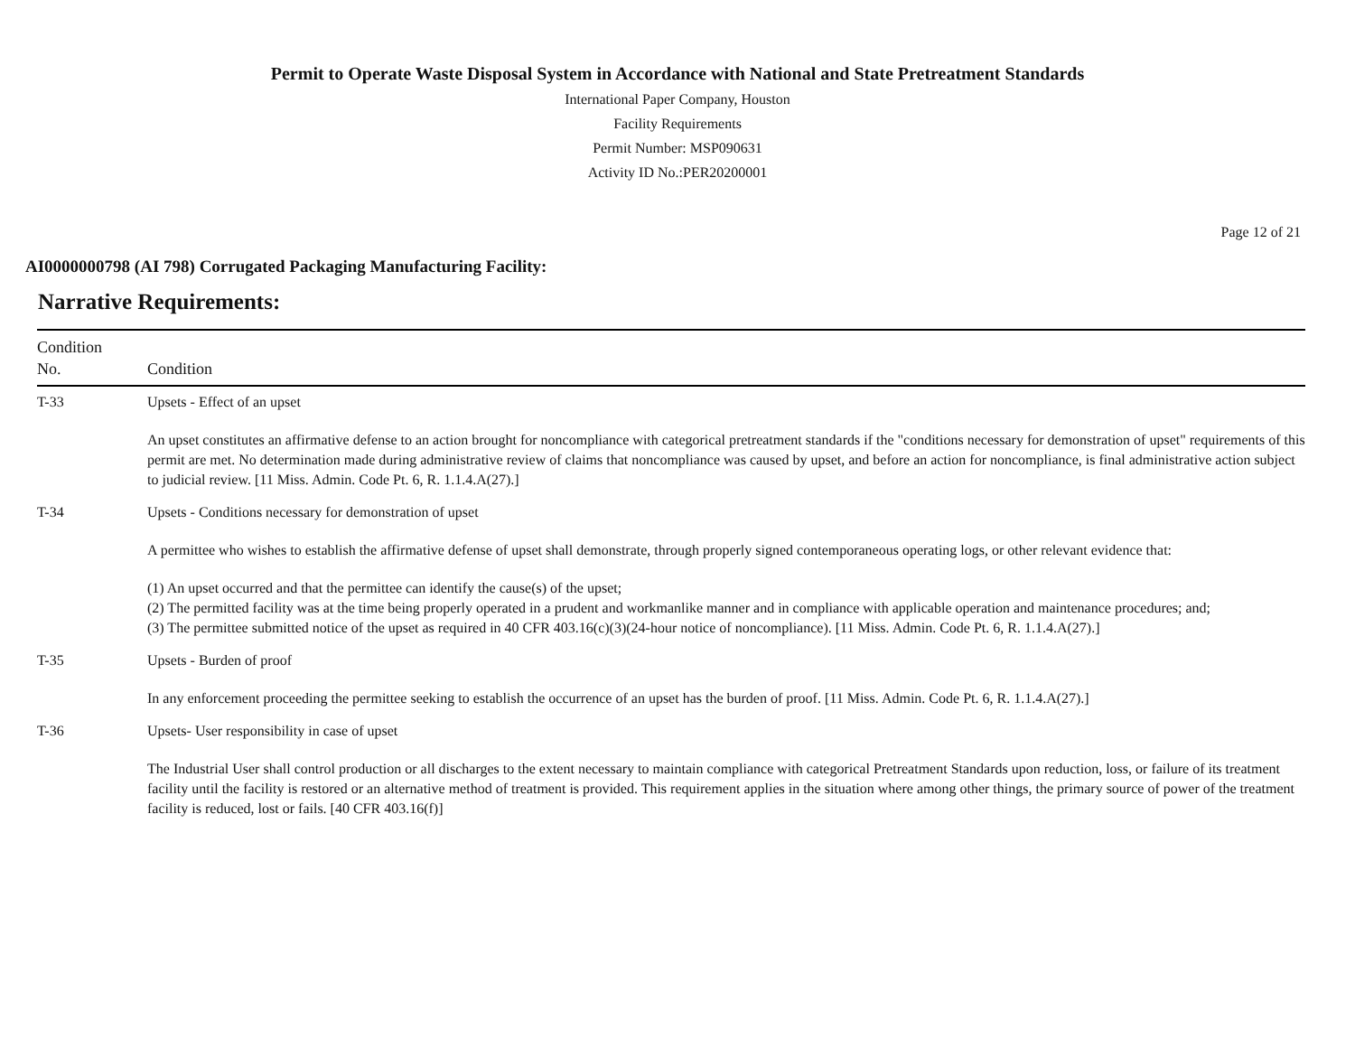Permit to Operate Waste Disposal System in Accordance with National and State Pretreatment Standards
International Paper Company, Houston
Facility Requirements
Permit Number: MSP090631
Activity ID No.:PER20200001
Page 12 of 21
AI0000000798 (AI 798) Corrugated Packaging Manufacturing Facility:
Narrative Requirements:
| Condition No. | Condition |
| --- | --- |
| T-33 | Upsets - Effect of an upset An upset constitutes an affirmative defense to an action brought for noncompliance with categorical pretreatment standards if the "conditions necessary for demonstration of upset" requirements of this permit are met. No determination made during administrative review of claims that noncompliance was caused by upset, and before an action for noncompliance, is final administrative action subject to judicial review. [11 Miss. Admin. Code Pt. 6, R. 1.1.4.A(27).] |
| T-34 | Upsets - Conditions necessary for demonstration of upset A permittee who wishes to establish the affirmative defense of upset shall demonstrate, through properly signed contemporaneous operating logs, or other relevant evidence that: (1) An upset occurred and that the permittee can identify the cause(s) of the upset; (2) The permitted facility was at the time being properly operated in a prudent and workmanlike manner and in compliance with applicable operation and maintenance procedures; and; (3) The permittee submitted notice of the upset as required in 40 CFR 403.16(c)(3)(24-hour notice of noncompliance). [11 Miss. Admin. Code Pt. 6, R. 1.1.4.A(27).] |
| T-35 | Upsets - Burden of proof In any enforcement proceeding the permittee seeking to establish the occurrence of an upset has the burden of proof. [11 Miss. Admin. Code Pt. 6, R. 1.1.4.A(27).] |
| T-36 | Upsets- User responsibility in case of upset The Industrial User shall control production or all discharges to the extent necessary to maintain compliance with categorical Pretreatment Standards upon reduction, loss, or failure of its treatment facility until the facility is restored or an alternative method of treatment is provided. This requirement applies in the situation where among other things, the primary source of power of the treatment facility is reduced, lost or fails. [40 CFR 403.16(f)] |